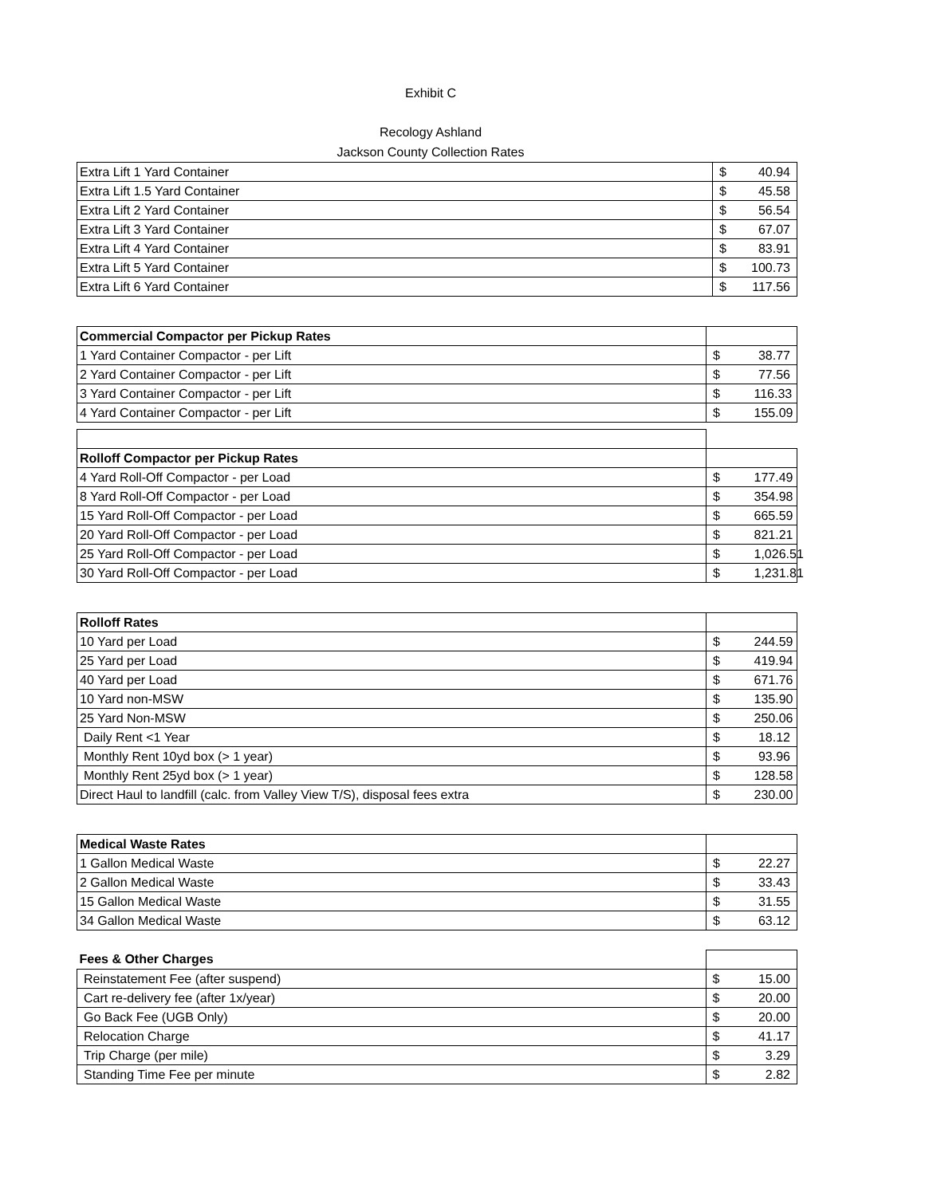Exhibit C
Recology Ashland
Jackson County Collection Rates
| Extra Lift 1 Yard Container | $ | 40.94 |
| Extra Lift 1.5 Yard Container | $ | 45.58 |
| Extra Lift 2 Yard Container | $ | 56.54 |
| Extra Lift 3 Yard Container | $ | 67.07 |
| Extra Lift 4 Yard Container | $ | 83.91 |
| Extra Lift 5 Yard Container | $ | 100.73 |
| Extra Lift 6 Yard Container | $ | 117.56 |
| Commercial Compactor per Pickup Rates | | |
| 1 Yard Container Compactor - per Lift | $ | 38.77 |
| 2 Yard Container Compactor - per Lift | $ | 77.56 |
| 3 Yard Container Compactor - per Lift | $ | 116.33 |
| 4 Yard Container Compactor - per Lift | $ | 155.09 |
| Rolloff Compactor per Pickup Rates | | |
| 4 Yard Roll-Off Compactor - per Load | $ | 177.49 |
| 8 Yard Roll-Off Compactor - per Load | $ | 354.98 |
| 15 Yard Roll-Off Compactor - per Load | $ | 665.59 |
| 20 Yard Roll-Off Compactor - per Load | $ | 821.21 |
| 25 Yard Roll-Off Compactor - per Load | $ | 1,026.51 |
| 30 Yard Roll-Off Compactor - per Load | $ | 1,231.81 |
| Rolloff Rates | | |
| 10 Yard per Load | $ | 244.59 |
| 25 Yard per Load | $ | 419.94 |
| 40 Yard per Load | $ | 671.76 |
| 10 Yard non-MSW | $ | 135.90 |
| 25 Yard Non-MSW | $ | 250.06 |
| Daily Rent <1 Year | $ | 18.12 |
| Monthly Rent 10yd box (> 1 year) | $ | 93.96 |
| Monthly Rent 25yd box (> 1 year) | $ | 128.58 |
| Direct Haul to landfill (calc. from Valley View T/S), disposal fees extra | $ | 230.00 |
| Medical Waste Rates | | |
| 1 Gallon Medical Waste | $ | 22.27 |
| 2 Gallon Medical Waste | $ | 33.43 |
| 15 Gallon Medical Waste | $ | 31.55 |
| 34 Gallon Medical Waste | $ | 63.12 |
| Fees & Other Charges | | |
| Reinstatement Fee (after suspend) | $ | 15.00 |
| Cart re-delivery fee (after 1x/year) | $ | 20.00 |
| Go Back Fee (UGB Only) | $ | 20.00 |
| Relocation Charge | $ | 41.17 |
| Trip Charge (per mile) | $ | 3.29 |
| Standing Time Fee per minute | $ | 2.82 |